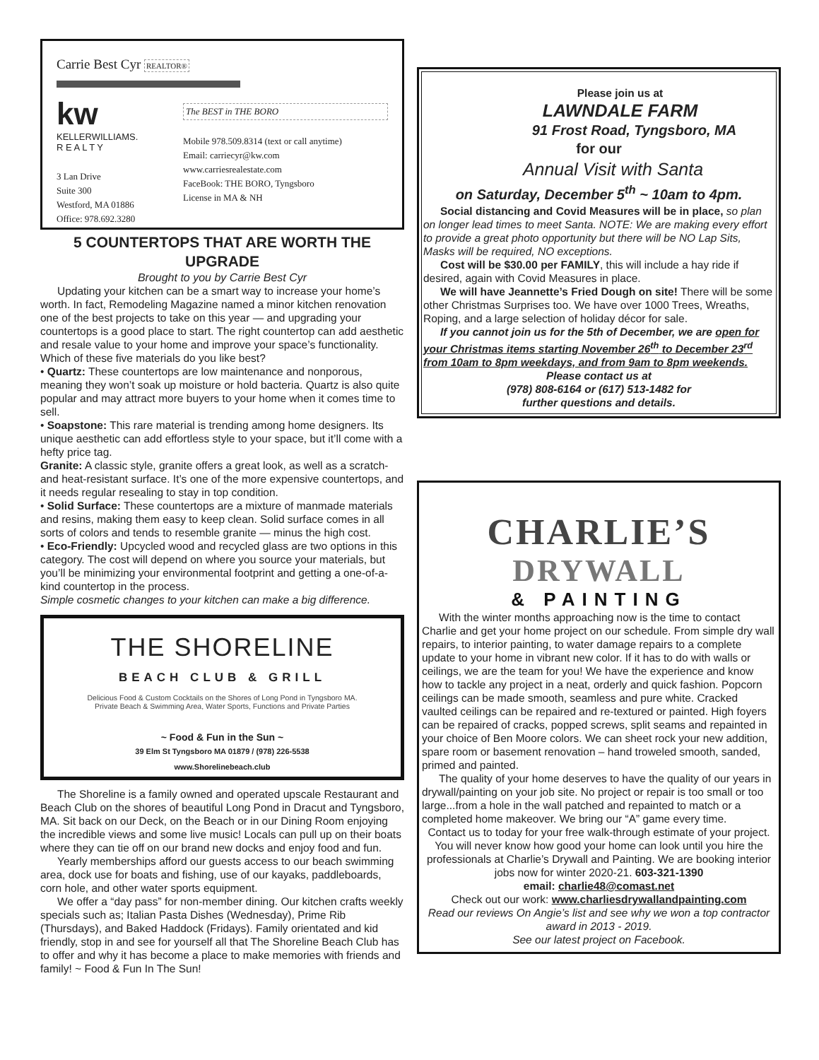Carrie Best Cyr REALTOR®
kw
KELLERWILLIAMS.
R E A L T Y
3 Lan Drive
Suite 300
Westford, MA 01886
Office: 978.692.3280
The BEST in THE BORO
Mobile 978.509.8314 (text or call anytime)
Email: carriecyr@kw.com
www.carriesrealestate.com
FaceBook: THE BORO, Tyngsboro
License in MA & NH
5 COUNTERTOPS THAT ARE WORTH THE UPGRADE
Brought to you by Carrie Best Cyr
Updating your kitchen can be a smart way to increase your home’s worth. In fact, Remodeling Magazine named a minor kitchen renovation one of the best projects to take on this year — and upgrading your countertops is a good place to start. The right countertop can add aesthetic and resale value to your home and improve your space’s functionality. Which of these five materials do you like best?
• Quartz: These countertops are low maintenance and nonporous, meaning they won’t soak up moisture or hold bacteria. Quartz is also quite popular and may attract more buyers to your home when it comes time to sell.
• Soapstone: This rare material is trending among home designers. Its unique aesthetic can add effortless style to your space, but it’ll come with a hefty price tag.
Granite: A classic style, granite offers a great look, as well as a scratch- and heat-resistant surface. It’s one of the more expensive countertops, and it needs regular resealing to stay in top condition.
• Solid Surface: These countertops are a mixture of manmade materials and resins, making them easy to keep clean. Solid surface comes in all sorts of colors and tends to resemble granite — minus the high cost.
• Eco-Friendly: Upcycled wood and recycled glass are two options in this category. The cost will depend on where you source your materials, but you’ll be minimizing your environmental footprint and getting a one-of-a-kind countertop in the process.
Simple cosmetic changes to your kitchen can make a big difference.
THE SHORELINE
BEACH CLUB & GRILL
Delicious Food & Custom Cocktails on the Shores of Long Pond in Tyngsboro MA.
Private Beach & Swimming Area, Water Sports, Functions and Private Parties
~ Food & Fun in the Sun ~
39 Elm St Tyngsboro MA 01879 / (978) 226-5538
www.Shorelinebeach.club
The Shoreline is a family owned and operated upscale Restaurant and Beach Club on the shores of beautiful Long Pond in Dracut and Tyngsboro, MA. Sit back on our Deck, on the Beach or in our Dining Room enjoying the incredible views and some live music! Locals can pull up on their boats where they can tie off on our brand new docks and enjoy food and fun.
Yearly memberships afford our guests access to our beach swimming area, dock use for boats and fishing, use of our kayaks, paddleboards, corn hole, and other water sports equipment.
We offer a “day pass” for non-member dining. Our kitchen crafts weekly specials such as; Italian Pasta Dishes (Wednesday), Prime Rib (Thursdays), and Baked Haddock (Fridays). Family orientated and kid friendly, stop in and see for yourself all that The Shoreline Beach Club has to offer and why it has become a place to make memories with friends and family! ~ Food & Fun In The Sun!
Please join us at
LAWNDALE FARM
91 Frost Road, Tyngsboro, MA
for our
Annual Visit with Santa
on Saturday, December 5<sup>th</sup> ~ 10am to 4pm.
Social distancing and Covid Measures will be in place, so plan on longer lead times to meet Santa. NOTE: We are making every effort to provide a great photo opportunity but there will be NO Lap Sits, Masks will be required, NO exceptions.
Cost will be $30.00 per FAMILY, this will include a hay ride if desired, again with Covid Measures in place.
We will have Jeannette’s Fried Dough on site! There will be some other Christmas Surprises too. We have over 1000 Trees, Wreaths, Roping, and a large selection of holiday décor for sale.
If you cannot join us for the 5th of December, we are open for your Christmas items starting November 26<sup>th</sup> to December 23<sup>rd</sup> from 10am to 8pm weekdays, and from 9am to 8pm weekends.
Please contact us at
(978) 808-6164 or (617) 513-1482 for
further questions and details.
CHARLIE’S
DRYWALL
& PAINTING
With the winter months approaching now is the time to contact Charlie and get your home project on our schedule. From simple dry wall repairs, to interior painting, to water damage repairs to a complete update to your home in vibrant new color. If it has to do with walls or ceilings, we are the team for you! We have the experience and know how to tackle any project in a neat, orderly and quick fashion. Popcorn ceilings can be made smooth, seamless and pure white. Cracked vaulted ceilings can be repaired and re-textured or painted. High foyers can be repaired of cracks, popped screws, split seams and repainted in your choice of Ben Moore colors. We can sheet rock your new addition, spare room or basement renovation – hand troweled smooth, sanded, primed and painted.
The quality of your home deserves to have the quality of our years in drywall/painting on your job site. No project or repair is too small or too large...from a hole in the wall patched and repainted to match or a completed home makeover. We bring our “A” game every time.
Contact us to today for your free walk-through estimate of your project. You will never know how good your home can look until you hire the professionals at Charlie’s Drywall and Painting. We are booking interior jobs now for winter 2020-21. 603-321-1390
email: charlie48@comast.net
Check out our work: www.charliesdrywallandpainting.com
Read our reviews On Angie’s list and see why we won a top contractor award in 2013 - 2019.
See our latest project on Facebook.